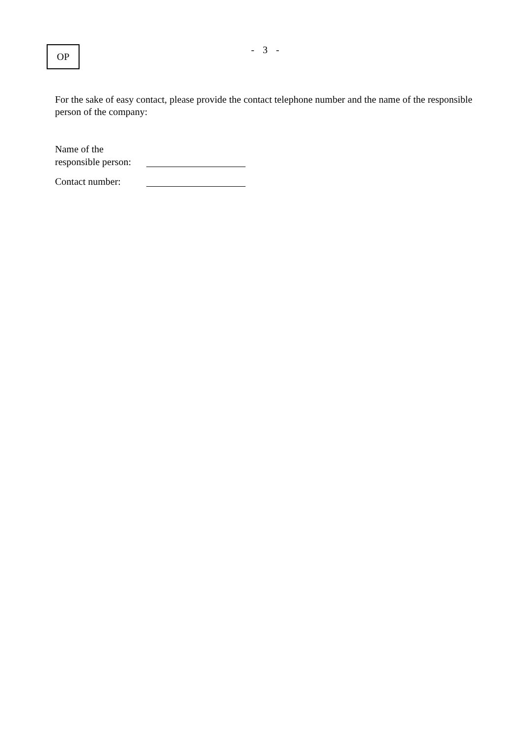OP - 3 -
For the sake of easy contact, please provide the contact telephone number and the name of the responsible person of the company:
Name of the
responsible person:
Contact number: